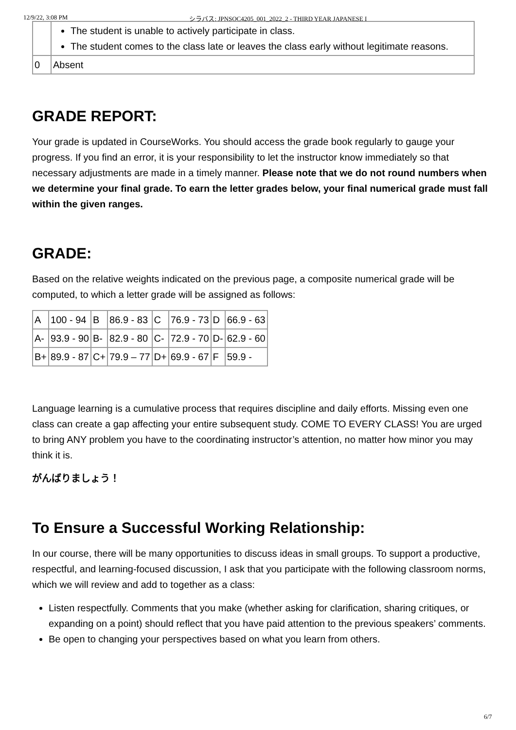12/9/22, 3:08 PM シラバス: JPNSOC4205_001_2022_2 - THIRD YEAR JAPANESE I
| | The student is unable to actively participate in class. The student comes to the class late or leaves the class early without legitimate reasons. |
| 0 | Absent |
GRADE REPORT:
Your grade is updated in CourseWorks. You should access the grade book regularly to gauge your progress. If you find an error, it is your responsibility to let the instructor know immediately so that necessary adjustments are made in a timely manner. Please note that we do not round numbers when we determine your final grade. To earn the letter grades below, your final numerical grade must fall within the given ranges.
GRADE:
Based on the relative weights indicated on the previous page, a composite numerical grade will be computed, to which a letter grade will be assigned as follows:
| A | 100 - 94 | B | 86.9 - 83 | C | 76.9 - 73 | D | 66.9 - 63 |
| A- | 93.9 - 90 | B- | 82.9 - 80 | C- | 72.9 - 70 | D- | 62.9 - 60 |
| B+ | 89.9 - 87 | C+ | 79.9 – 77 | D+ | 69.9 - 67 | F | 59.9 - |
Language learning is a cumulative process that requires discipline and daily efforts. Missing even one class can create a gap affecting your entire subsequent study. COME TO EVERY CLASS! You are urged to bring ANY problem you have to the coordinating instructor’s attention, no matter how minor you may think it is.
がんばりましょう！
To Ensure a Successful Working Relationship:
In our course, there will be many opportunities to discuss ideas in small groups. To support a productive, respectful, and learning-focused discussion, I ask that you participate with the following classroom norms, which we will review and add to together as a class:
Listen respectfully. Comments that you make (whether asking for clarification, sharing critiques, or expanding on a point) should reflect that you have paid attention to the previous speakers’ comments.
Be open to changing your perspectives based on what you learn from others.
6/7